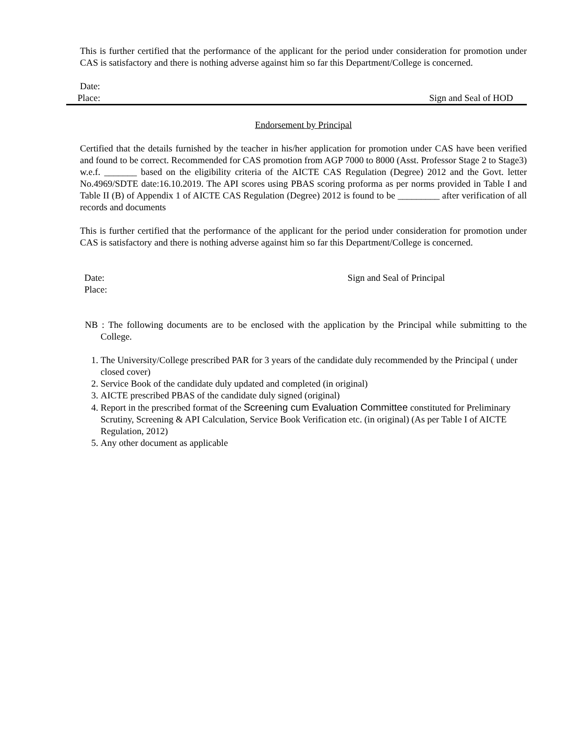This is further certified that the performance of the applicant for the period under consideration for promotion under CAS is satisfactory and there is nothing adverse against him so far this Department/College is concerned.
Date:
Place: Sign and Seal of HOD
Endorsement by Principal
Certified that the details furnished by the teacher in his/her application for promotion under CAS have been verified and found to be correct. Recommended for CAS promotion from AGP 7000 to 8000 (Asst. Professor Stage 2 to Stage3) w.e.f. _______ based on the eligibility criteria of the AICTE CAS Regulation (Degree) 2012 and the Govt. letter No.4969/SDTE date:16.10.2019. The API scores using PBAS scoring proforma as per norms provided in Table I and Table II (B) of Appendix 1 of AICTE CAS Regulation (Degree) 2012 is found to be _________ after verification of all records and documents
This is further certified that the performance of the applicant for the period under consideration for promotion under CAS is satisfactory and there is nothing adverse against him so far this Department/College is concerned.
Date:
Place: Sign and Seal of Principal
NB : The following documents are to be enclosed with the application by the Principal while submitting to the College.
1. The University/College prescribed PAR for 3 years of the candidate duly recommended by the Principal ( under closed cover)
2. Service Book of the candidate duly updated and completed (in original)
3. AICTE prescribed PBAS of the candidate duly signed (original)
4. Report in the prescribed format of the Screening cum Evaluation Committee constituted for Preliminary Scrutiny, Screening & API Calculation, Service Book Verification etc. (in original) (As per Table I of AICTE Regulation, 2012)
5. Any other document as applicable